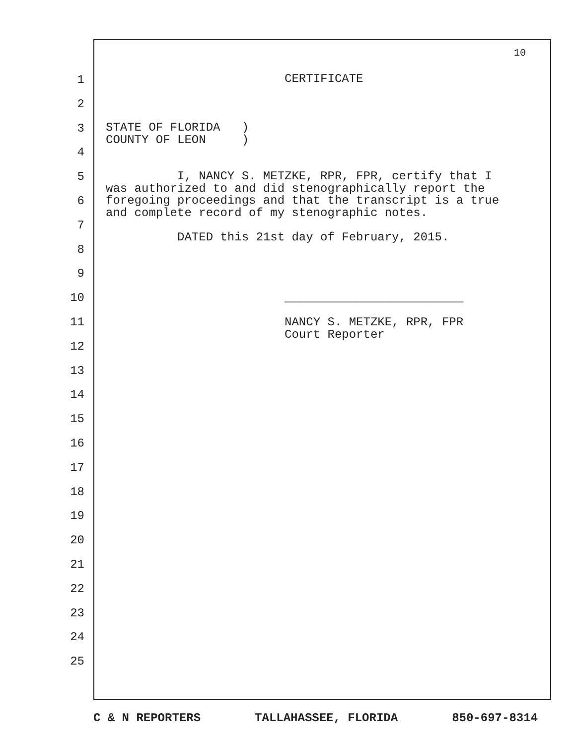10
1
2
3
4
5
6
7
8
9
10
11
12
13
14
15
16
17
18
19
20
21
22
23
24
25
CERTIFICATE STATE OF FLORIDA ) COUNTY OF LEON ) I, NANCY S. METZKE, RPR, FPR, certify that I was authorized to and did stenographically report the foregoing proceedings and that the transcript is a true and complete record of my stenographic notes. DATED this 21st day of February, 2015. _________________________ NANCY S. METZKE, RPR, FPR Court Reporter
C & N REPORTERS TALLAHASSEE, FLORIDA 850-697-8314